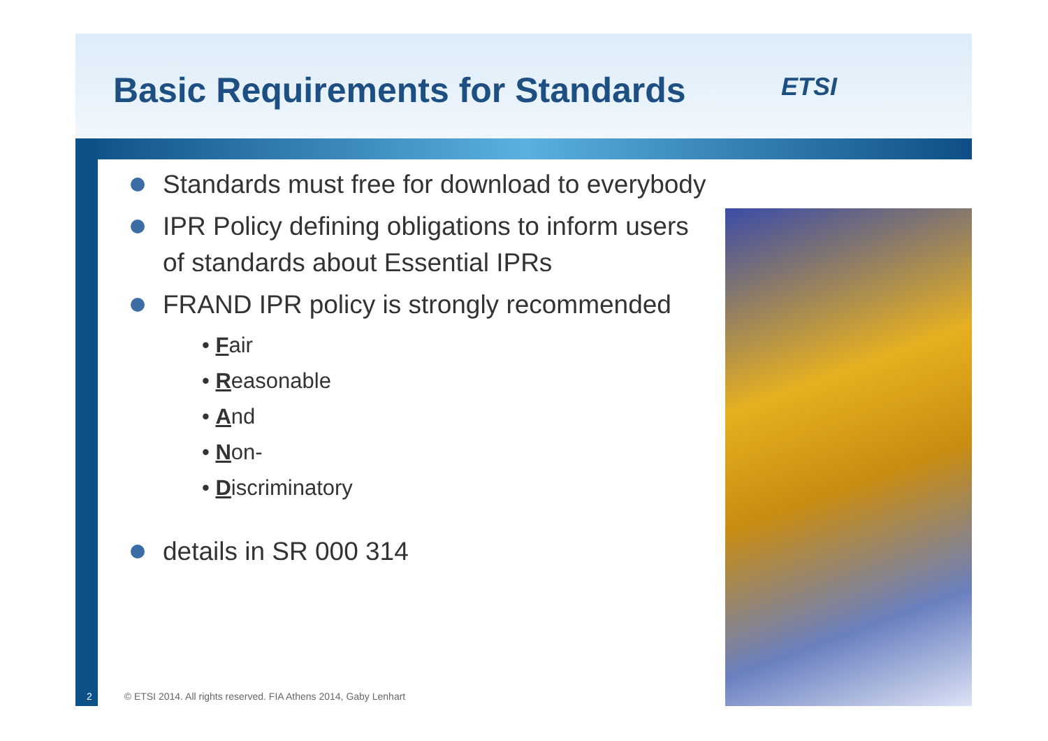Basic Requirements for Standards
ETSI
Standards must free for download to everybody
IPR Policy defining obligations to inform users of standards about Essential IPRs
FRAND IPR policy is strongly recommended
• Fair
• Reasonable
• And
• Non-
• Discriminatory
details in SR 000 314
2 © ETSI 2014. All rights reserved. FIA Athens 2014, Gaby Lenhart